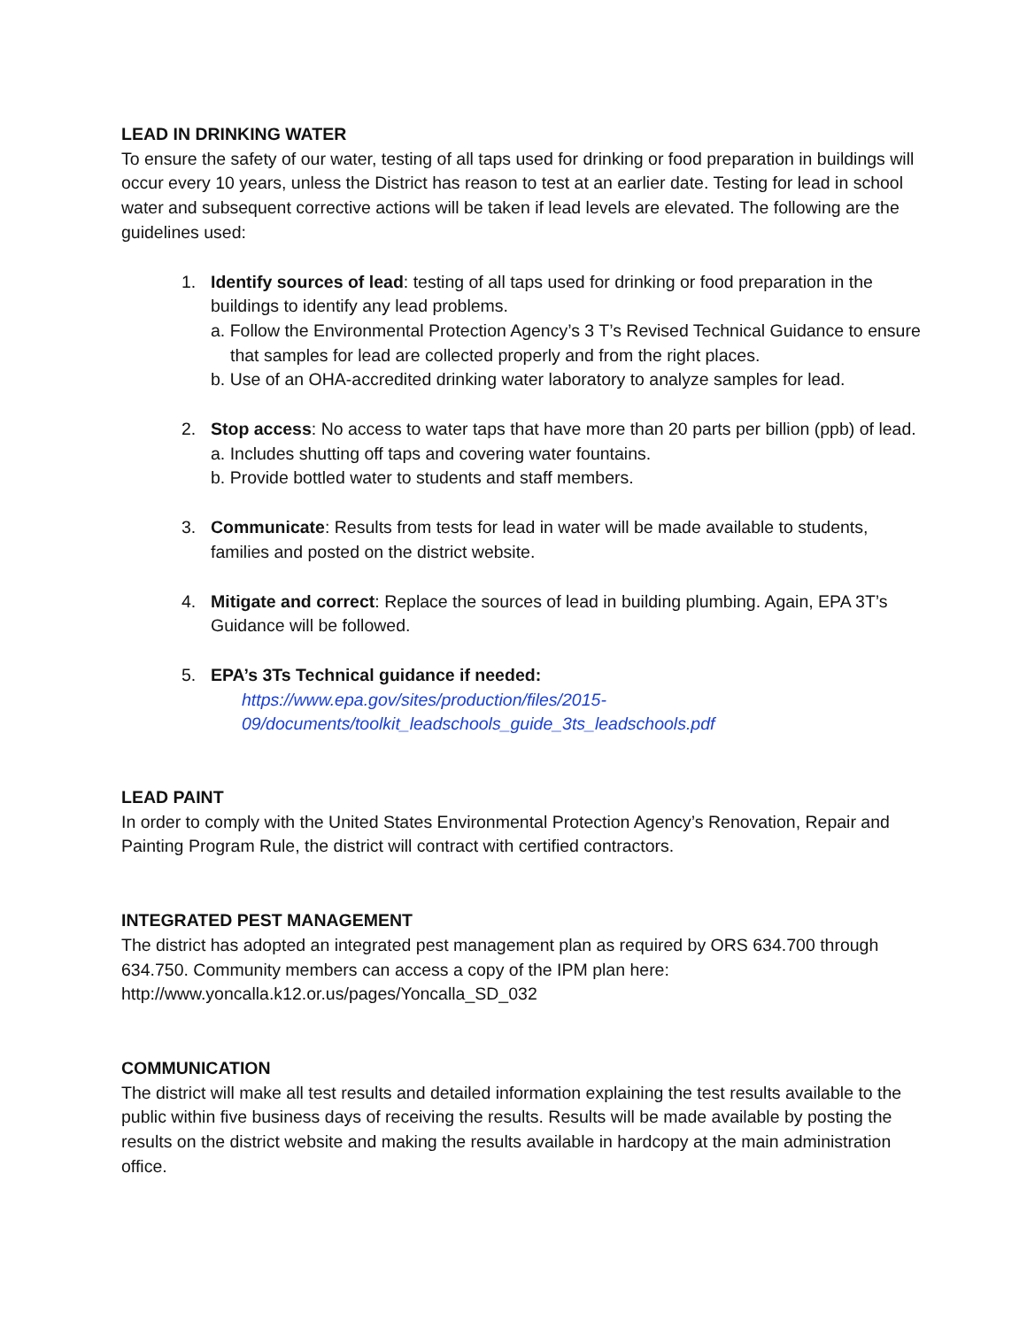LEAD IN DRINKING WATER
To ensure the safety of our water, testing of all taps used for drinking or food preparation in buildings will occur every 10 years, unless the District has reason to test at an earlier date. Testing for lead in school water and subsequent corrective actions will be taken if lead levels are elevated. The following are the guidelines used:
1. Identify sources of lead: testing of all taps used for drinking or food preparation in the buildings to identify any lead problems.
a. Follow the Environmental Protection Agency’s 3 T’s Revised Technical Guidance to ensure that samples for lead are collected properly and from the right places.
b. Use of an OHA-accredited drinking water laboratory to analyze samples for lead.
2. Stop access: No access to water taps that have more than 20 parts per billion (ppb) of lead.
a. Includes shutting off taps and covering water fountains.
b. Provide bottled water to students and staff members.
3. Communicate: Results from tests for lead in water will be made available to students, families and posted on the district website.
4. Mitigate and correct: Replace the sources of lead in building plumbing. Again, EPA 3T’s Guidance will be followed.
5. EPA’s 3Ts Technical guidance if needed:
https://www.epa.gov/sites/production/files/2015-
09/documents/toolkit_leadschools_guide_3ts_leadschools.pdf
LEAD PAINT
In order to comply with the United States Environmental Protection Agency’s Renovation, Repair and Painting Program Rule, the district will contract with certified contractors.
INTEGRATED PEST MANAGEMENT
The district has adopted an integrated pest management plan as required by ORS 634.700 through 634.750. Community members can access a copy of the IPM plan here: http://www.yoncalla.k12.or.us/pages/Yoncalla_SD_032
COMMUNICATION
The district will make all test results and detailed information explaining the test results available to the public within five business days of receiving the results. Results will be made available by posting the results on the district website and making the results available in hardcopy at the main administration office.